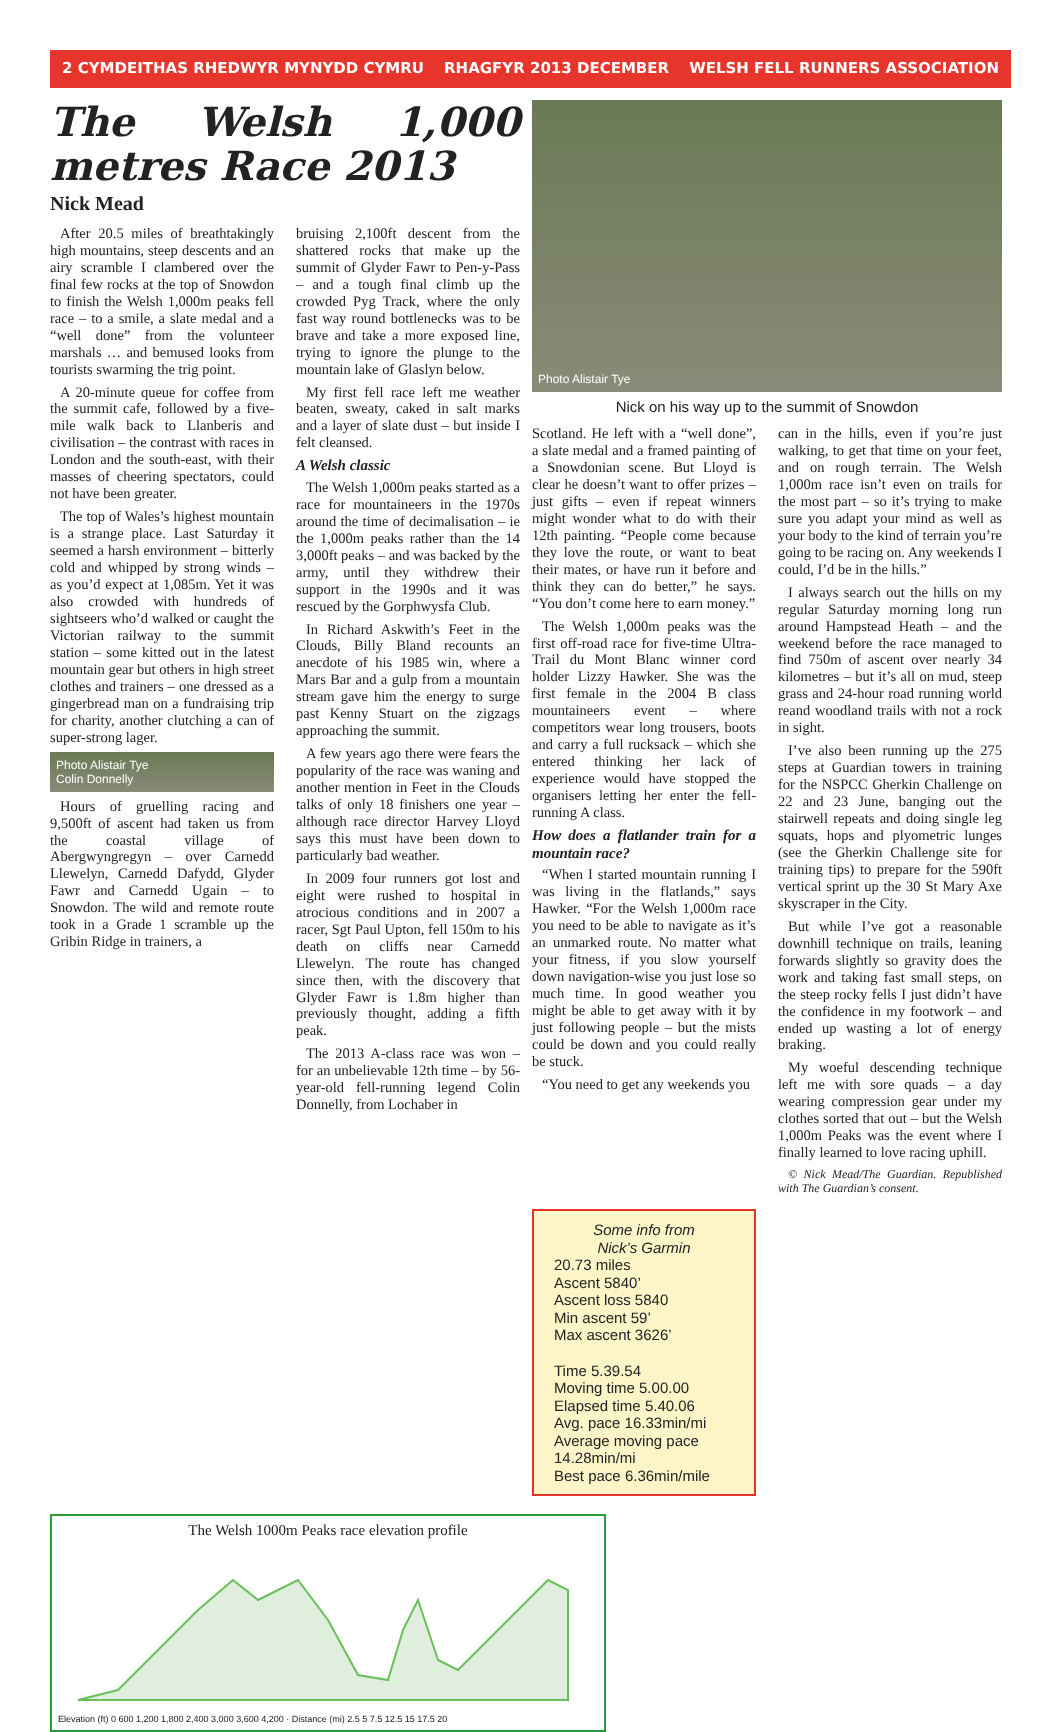2 CYMDEITHAS RHEDWYR MYNYDD CYMRU RHAGFYR 2013 DECEMBER WELSH FELL RUNNERS ASSOCIATION
The Welsh 1,000 metres Race 2013
Nick Mead
After 20.5 miles of breathtakingly high mountains, steep descents and an airy scramble I clambered over the final few rocks at the top of Snowdon to finish the Welsh 1,000m peaks fell race – to a smile, a slate medal and a “well done” from the volunteer marshals … and bemused looks from tourists swarming the trig point.
A 20-minute queue for coffee from the summit cafe, followed by a five-mile walk back to Llanberis and civilisation – the contrast with races in London and the south-east, with their masses of cheering spectators, could not have been greater.
The top of Wales’s highest mountain is a strange place. Last Saturday it seemed a harsh environment – bitterly cold and whipped by strong winds – as you’d expect at 1,085m. Yet it was also crowded with hundreds of sightseers who’d walked or caught the Victorian railway to the summit station – some kitted out in the latest mountain gear but others in high street clothes and trainers – one dressed as a gingerbread man on a fundraising trip for charity, another clutching a can of super-strong lager.
Photo Alistair Tye
Colin Donnelly
Hours of gruelling racing and 9,500ft of ascent had taken us from the coastal village of Abergwyngregyn – over Carnedd Llewelyn, Carnedd Dafydd, Glyder Fawr and Carnedd Ugain – to Snowdon. The wild and remote route took in a Grade 1 scramble up the Gribin Ridge in trainers, a
bruising 2,100ft descent from the shattered rocks that make up the summit of Glyder Fawr to Pen-y-Pass – and a tough final climb up the crowded Pyg Track, where the only fast way round bottlenecks was to be brave and take a more exposed line, trying to ignore the plunge to the mountain lake of Glaslyn below.
My first fell race left me weather beaten, sweaty, caked in salt marks and a layer of slate dust – but inside I felt cleansed.
A Welsh classic
The Welsh 1,000m peaks started as a race for mountaineers in the 1970s around the time of decimalisation – ie the 1,000m peaks rather than the 14 3,000ft peaks – and was backed by the army, until they withdrew their support in the 1990s and it was rescued by the Gorphwysfa Club.
In Richard Askwith’s Feet in the Clouds, Billy Bland recounts an anecdote of his 1985 win, where a Mars Bar and a gulp from a mountain stream gave him the energy to surge past Kenny Stuart on the zigzags approaching the summit.
A few years ago there were fears the popularity of the race was waning and another mention in Feet in the Clouds talks of only 18 finishers one year – although race director Harvey Lloyd says this must have been down to particularly bad weather.
In 2009 four runners got lost and eight were rushed to hospital in atrocious conditions and in 2007 a racer, Sgt Paul Upton, fell 150m to his death on cliffs near Carnedd Llewelyn. The route has changed since then, with the discovery that Glyder Fawr is 1.8m higher than previously thought, adding a fifth peak.
The 2013 A-class race was won – for an unbelievable 12th time – by 56-year-old fell-running legend Colin Donnelly, from Lochaber in
Photo Alistair Tye
Nick on his way up to the summit of Snowdon
Scotland. He left with a “well done”, a slate medal and a framed painting of a Snowdonian scene. But Lloyd is clear he doesn’t want to offer prizes – just gifts – even if repeat winners might wonder what to do with their 12th painting. “People come because they love the route, or want to beat their mates, or have run it before and think they can do better,” he says. “You don’t come here to earn money.”
The Welsh 1,000m peaks was the first off-road race for five-time Ultra-Trail du Mont Blanc winner cord holder Lizzy Hawker. She was the first female in the 2004 B class mountaineers event – where competitors wear long trousers, boots and carry a full rucksack – which she entered thinking her lack of experience would have stopped the organisers letting her enter the fell-running A class.
How does a flatlander train for a mountain race?
“When I started mountain running I was living in the flatlands,” says Hawker. “For the Welsh 1,000m race you need to be able to navigate as it’s an unmarked route. No matter what your fitness, if you slow yourself down navigation-wise you just lose so much time. In good weather you might be able to get away with it by just following people – but the mists could be down and you could really be stuck.
“You need to get any weekends you
can in the hills, even if you’re just walking, to get that time on your feet, and on rough terrain. The Welsh 1,000m race isn’t even on trails for the most part – so it’s trying to make sure you adapt your mind as well as your body to the kind of terrain you’re going to be racing on. Any weekends I could, I’d be in the hills.”
I always search out the hills on my regular Saturday morning long run around Hampstead Heath – and the weekend before the race managed to find 750m of ascent over nearly 34 kilometres – but it’s all on mud, steep grass and 24-hour road running world reand woodland trails with not a rock in sight.
I’ve also been running up the 275 steps at Guardian towers in training for the NSPCC Gherkin Challenge on 22 and 23 June, banging out the stairwell repeats and doing single leg squats, hops and plyometric lunges (see the Gherkin Challenge site for training tips) to prepare for the 590ft vertical sprint up the 30 St Mary Axe skyscraper in the City.
But while I’ve got a reasonable downhill technique on trails, leaning forwards slightly so gravity does the work and taking fast small steps, on the steep rocky fells I just didn’t have the confidence in my footwork – and ended up wasting a lot of energy braking.
My woeful descending technique left me with sore quads – a day wearing compression gear under my clothes sorted that out – but the Welsh 1,000m Peaks was the event where I finally learned to love racing uphill.
© Nick Mead/The Guardian. Republished with The Guardian’s consent.
Some info from
Nick’s Garmin
20.73 miles
Ascent 5840’
Ascent loss 5840
Min ascent 59’
Max ascent 3626’
Time 5.39.54
Moving time 5.00.00
Elapsed time 5.40.06
Avg. pace 16.33min/mi
Average moving pace 14.28min/mi
Best pace 6.36min/mile
The Welsh 1000m Peaks race elevation profile
Elevation (ft) 0 600 1,200 1,800 2,400 3,000 3,600 4,200 · Distance (mi) 2.5 5 7.5 12.5 15 17.5 20